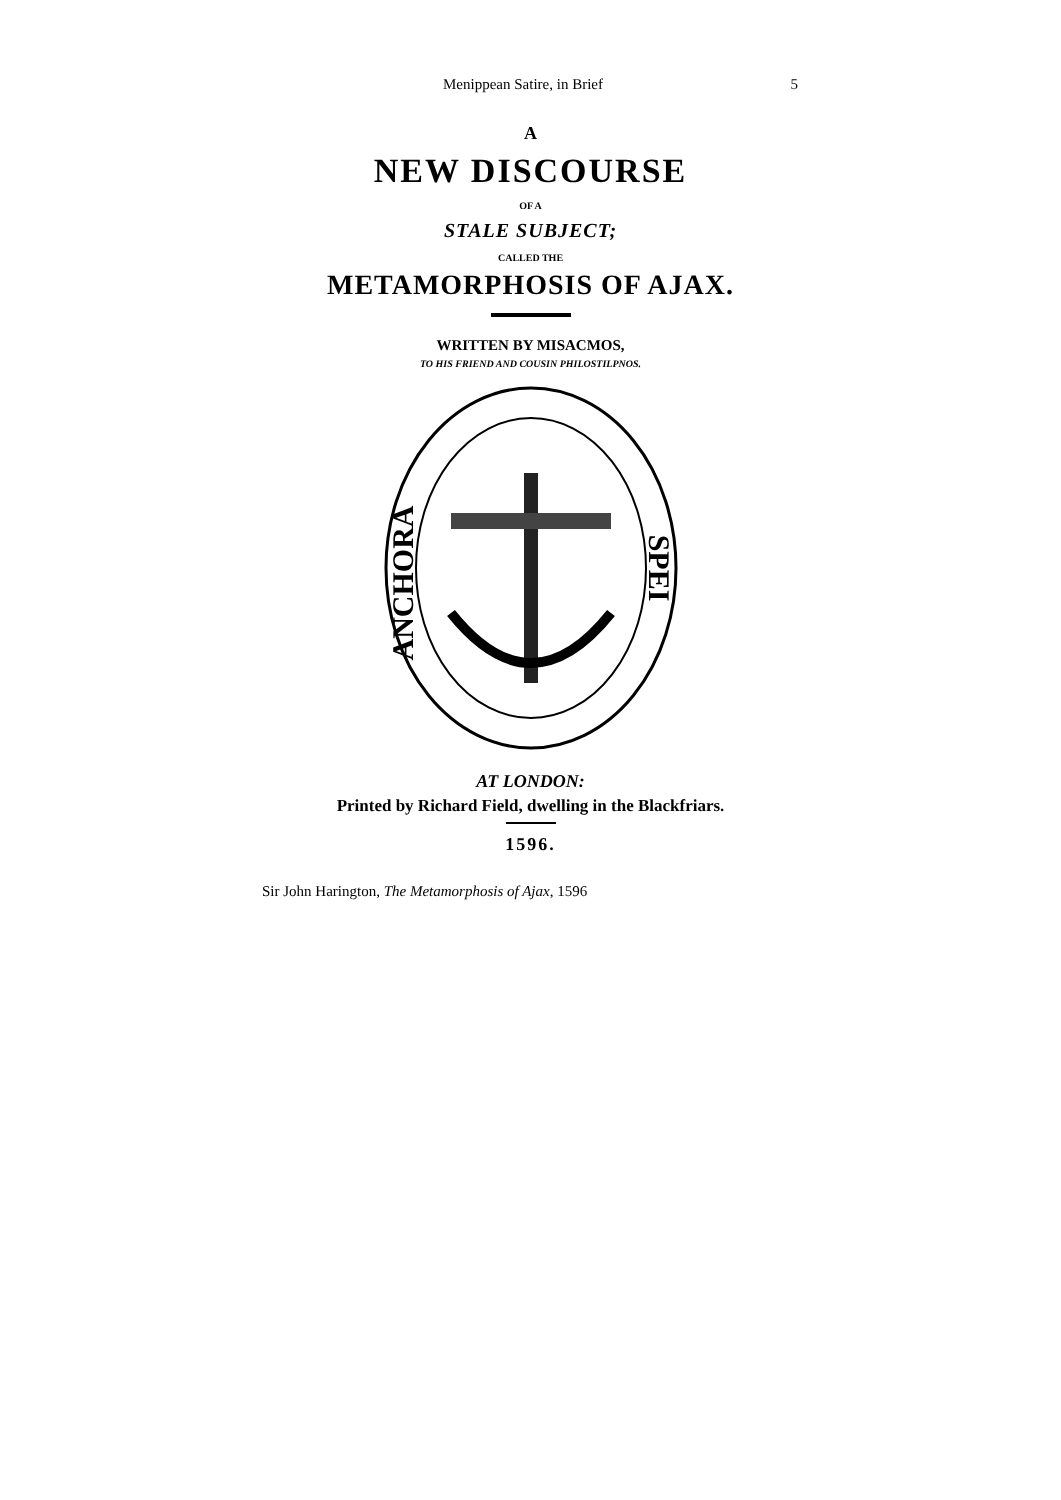Menippean Satire, in Brief 5
A
NEW DISCOURSE
OF A
STALE SUBJECT;
CALLED THE
METAMORPHOSIS OF AJAX.
WRITTEN BY MISACMOS,
TO HIS FRIEND AND COUSIN PHILOSTILPNOS.
ANCHORA
SPEI
AT LONDON:
Printed by Richard Field, dwelling in the Blackfriars.
1596.
Sir John Harington, The Metamorphosis of Ajax, 1596